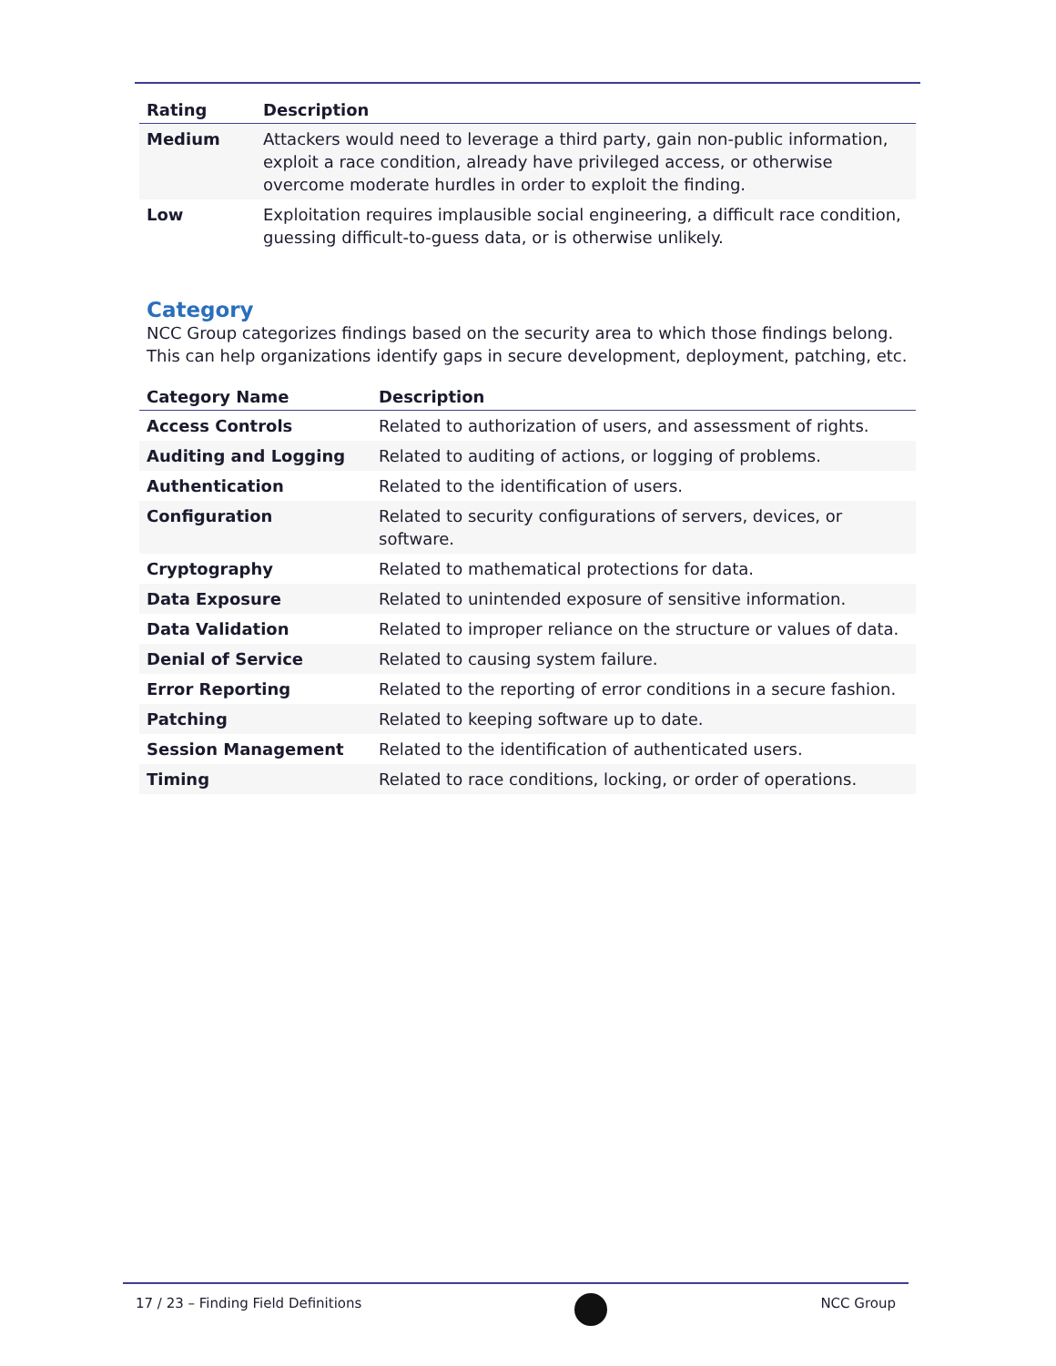| Rating | Description |
| --- | --- |
| Medium | Attackers would need to leverage a third party, gain non-public information, exploit a race condition, already have privileged access, or otherwise overcome moderate hurdles in order to exploit the finding. |
| Low | Exploitation requires implausible social engineering, a difficult race condition, guessing difficult-to-guess data, or is otherwise unlikely. |
Category
NCC Group categorizes findings based on the security area to which those findings belong. This can help organizations identify gaps in secure development, deployment, patching, etc.
| Category Name | Description |
| --- | --- |
| Access Controls | Related to authorization of users, and assessment of rights. |
| Auditing and Logging | Related to auditing of actions, or logging of problems. |
| Authentication | Related to the identification of users. |
| Configuration | Related to security configurations of servers, devices, or software. |
| Cryptography | Related to mathematical protections for data. |
| Data Exposure | Related to unintended exposure of sensitive information. |
| Data Validation | Related to improper reliance on the structure or values of data. |
| Denial of Service | Related to causing system failure. |
| Error Reporting | Related to the reporting of error conditions in a secure fashion. |
| Patching | Related to keeping software up to date. |
| Session Management | Related to the identification of authenticated users. |
| Timing | Related to race conditions, locking, or order of operations. |
17 / 23 – Finding Field Definitions
NCC Group